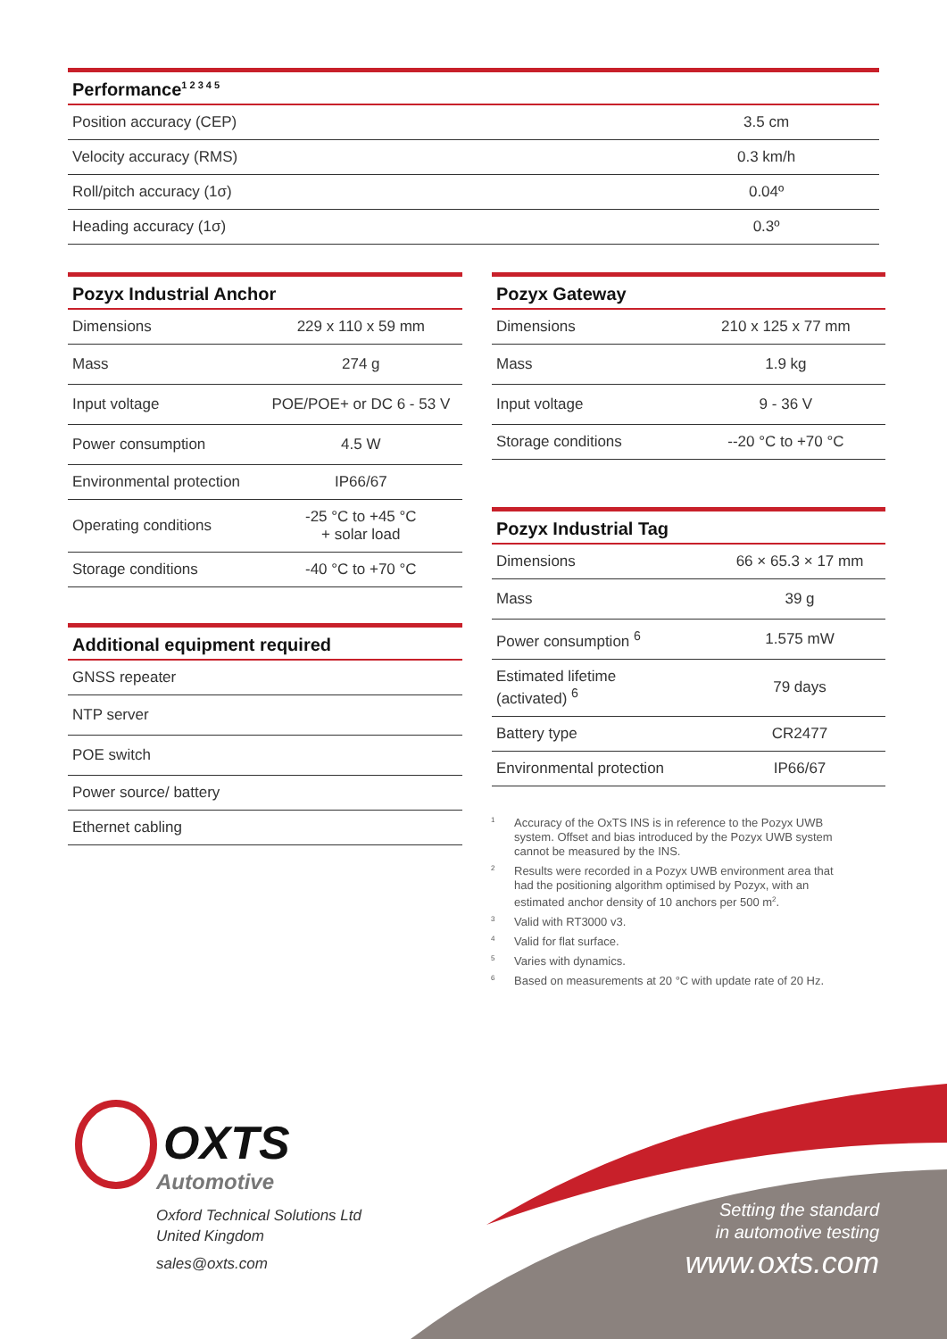| Performance<sup>1 2 3 4 5</sup> | |
| --- | --- |
| Position accuracy (CEP) | 3.5 cm |
| Velocity accuracy (RMS) | 0.3 km/h |
| Roll/pitch accuracy (1σ) | 0.04º |
| Heading accuracy (1σ) | 0.3º |
| Pozyx Industrial Anchor | |
| --- | --- |
| Dimensions | 229 x 110 x 59 mm |
| Mass | 274 g |
| Input voltage | POE/POE+ or DC 6 - 53 V |
| Power consumption | 4.5 W |
| Environmental protection | IP66/67 |
| Operating conditions | -25 °C to +45 °C + solar load |
| Storage conditions | -40 °C to +70 °C |
| Additional equipment required |
| --- |
| GNSS repeater |
| NTP server |
| POE switch |
| Power source/ battery |
| Ethernet cabling |
| Pozyx Gateway | |
| --- | --- |
| Dimensions | 210 x 125 x 77 mm |
| Mass | 1.9 kg |
| Input voltage | 9 - 36 V |
| Storage conditions | --20 °C to +70 °C |
| Pozyx Industrial Tag | |
| --- | --- |
| Dimensions | 66 × 65.3 × 17 mm |
| Mass | 39 g |
| Power consumption <sup>6</sup> | 1.575 mW |
| Estimated lifetime (activated) <sup>6</sup> | 79 days |
| Battery type | CR2477 |
| Environmental protection | IP66/67 |
<sup>1</sup> Accuracy of the OxTS INS is in reference to the Pozyx UWB system. Offset and bias introduced by the Pozyx UWB system cannot be measured by the INS.
<sup>2</sup> Results were recorded in a Pozyx UWB environment area that had the positioning algorithm optimised by Pozyx, with an estimated anchor density of 10 anchors per 500 m<sup>2</sup>.
<sup>3</sup> Valid with RT3000 v3.
<sup>4</sup> Valid for flat surface.
<sup>5</sup> Varies with dynamics.
<sup>6</sup> Based on measurements at 20 °C with update rate of 20 Hz.
OXTS
Automotive
Oxford Technical Solutions Ltd
United Kingdom
sales@oxts.com
Setting the standard
in automotive testing
www.oxts.com